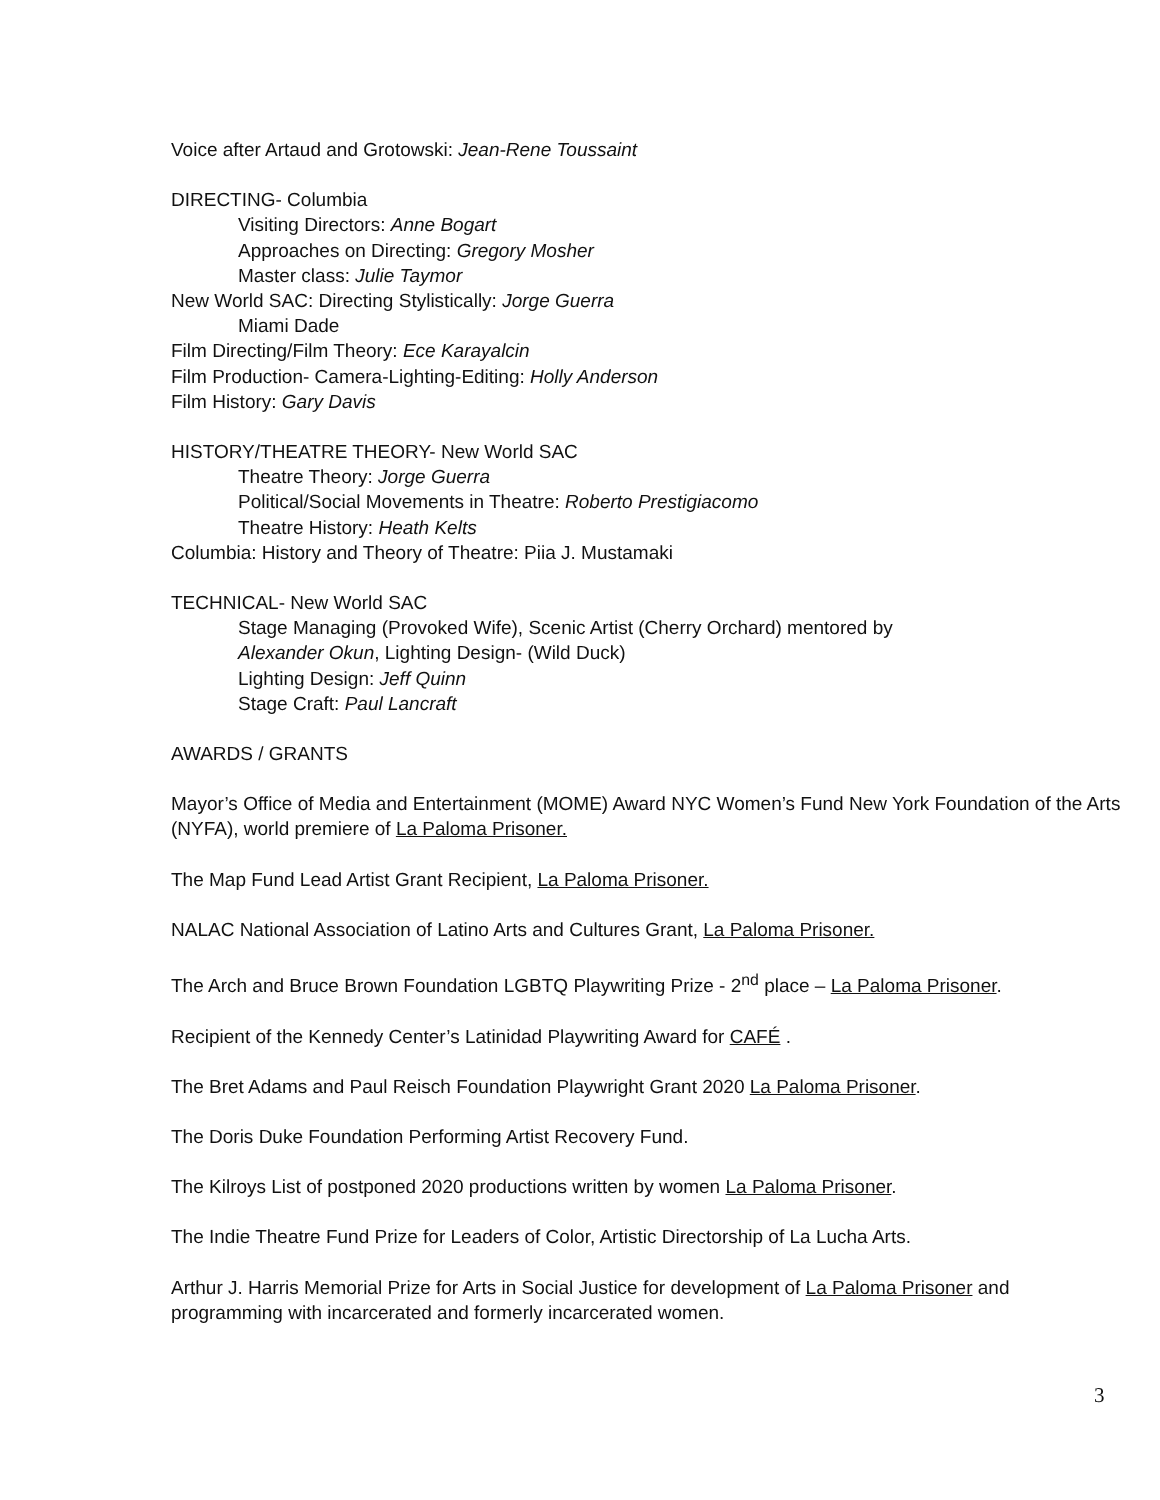Voice after Artaud and Grotowski: Jean-Rene Toussaint
DIRECTING- Columbia
Visiting Directors: Anne Bogart
Approaches on Directing: Gregory Mosher
Master class: Julie Taymor
New World SAC: Directing Stylistically: Jorge Guerra
Miami Dade
Film Directing/Film Theory: Ece Karayalcin
Film Production- Camera-Lighting-Editing: Holly Anderson
Film History: Gary Davis
HISTORY/THEATRE THEORY- New World SAC
Theatre Theory: Jorge Guerra
Political/Social Movements in Theatre: Roberto Prestigiacomo
Theatre History: Heath Kelts
Columbia: History and Theory of Theatre: Piia J. Mustamaki
TECHNICAL- New World SAC
Stage Managing (Provoked Wife), Scenic Artist (Cherry Orchard) mentored by
Alexander Okun, Lighting Design- (Wild Duck)
Lighting Design: Jeff Quinn
Stage Craft: Paul Lancraft
AWARDS / GRANTS
Mayor’s Office of Media and Entertainment (MOME) Award NYC Women’s Fund New York Foundation of the Arts (NYFA), world premiere of La Paloma Prisoner.
The Map Fund Lead Artist Grant Recipient, La Paloma Prisoner.
NALAC National Association of Latino Arts and Cultures Grant, La Paloma Prisoner.
The Arch and Bruce Brown Foundation LGBTQ Playwriting Prize - 2<sup>nd</sup> place – La Paloma Prisoner.
Recipient of the Kennedy Center’s Latinidad Playwriting Award for CAFÉ .
The Bret Adams and Paul Reisch Foundation Playwright Grant 2020 La Paloma Prisoner.
The Doris Duke Foundation Performing Artist Recovery Fund.
The Kilroys List of postponed 2020 productions written by women La Paloma Prisoner.
The Indie Theatre Fund Prize for Leaders of Color, Artistic Directorship of La Lucha Arts.
Arthur J. Harris Memorial Prize for Arts in Social Justice for development of La Paloma Prisoner and programming with incarcerated and formerly incarcerated women.
3